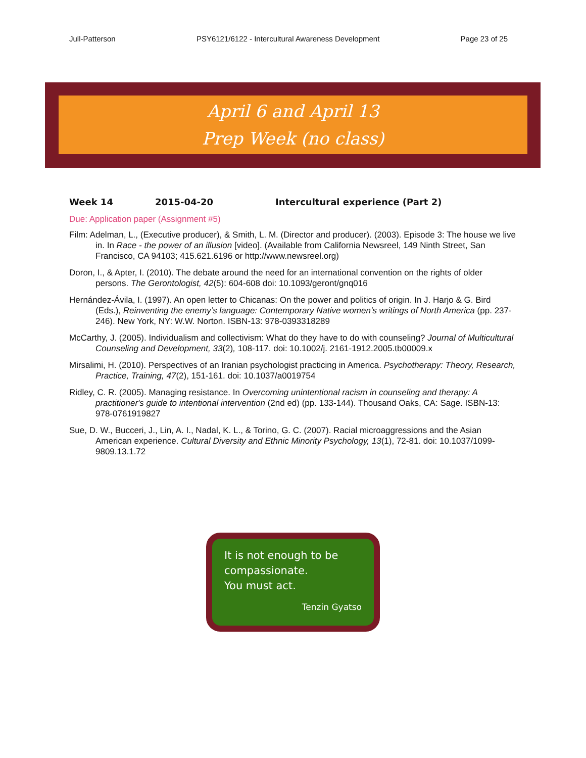Jull-Patterson PSY6121/6122 - Intercultural Awareness Development Page 23 of 25
April 6 and April 13
Prep Week (no class)
Week 14 2015-04-20 Intercultural experience (Part 2)
Due: Application paper (Assignment #5)
Film: Adelman, L., (Executive producer), & Smith, L. M. (Director and producer). (2003). Episode 3: The house we live in. In Race - the power of an illusion [video]. (Available from California Newsreel, 149 Ninth Street, San Francisco, CA 94103; 415.621.6196 or http://www.newsreel.org)
Doron, I., & Apter, I. (2010). The debate around the need for an international convention on the rights of older persons. The Gerontologist, 42(5): 604-608 doi: 10.1093/geront/gnq016
Hernández-Ávila, I. (1997). An open letter to Chicanas: On the power and politics of origin. In J. Harjo & G. Bird (Eds.), Reinventing the enemy’s language: Contemporary Native women’s writings of North America (pp. 237-246). New York, NY: W.W. Norton. ISBN-13: 978-0393318289
McCarthy, J. (2005). Individualism and collectivism: What do they have to do with counseling? Journal of Multicultural Counseling and Development, 33(2), 108-117. doi: 10.1002/j. 2161-1912.2005.tb00009.x
Mirsalimi, H. (2010). Perspectives of an Iranian psychologist practicing in America. Psychotherapy: Theory, Research, Practice, Training, 47(2), 151-161. doi: 10.1037/a0019754
Ridley, C. R. (2005). Managing resistance. In Overcoming unintentional racism in counseling and therapy: A practitioner's guide to intentional intervention (2nd ed) (pp. 133-144). Thousand Oaks, CA: Sage. ISBN-13: 978-0761919827
Sue, D. W., Bucceri, J., Lin, A. I., Nadal, K. L., & Torino, G. C. (2007). Racial microaggressions and the Asian American experience. Cultural Diversity and Ethnic Minority Psychology, 13(1), 72-81. doi: 10.1037/1099-9809.13.1.72
It is not enough to be compassionate.
You must act.
Tenzin Gyatso